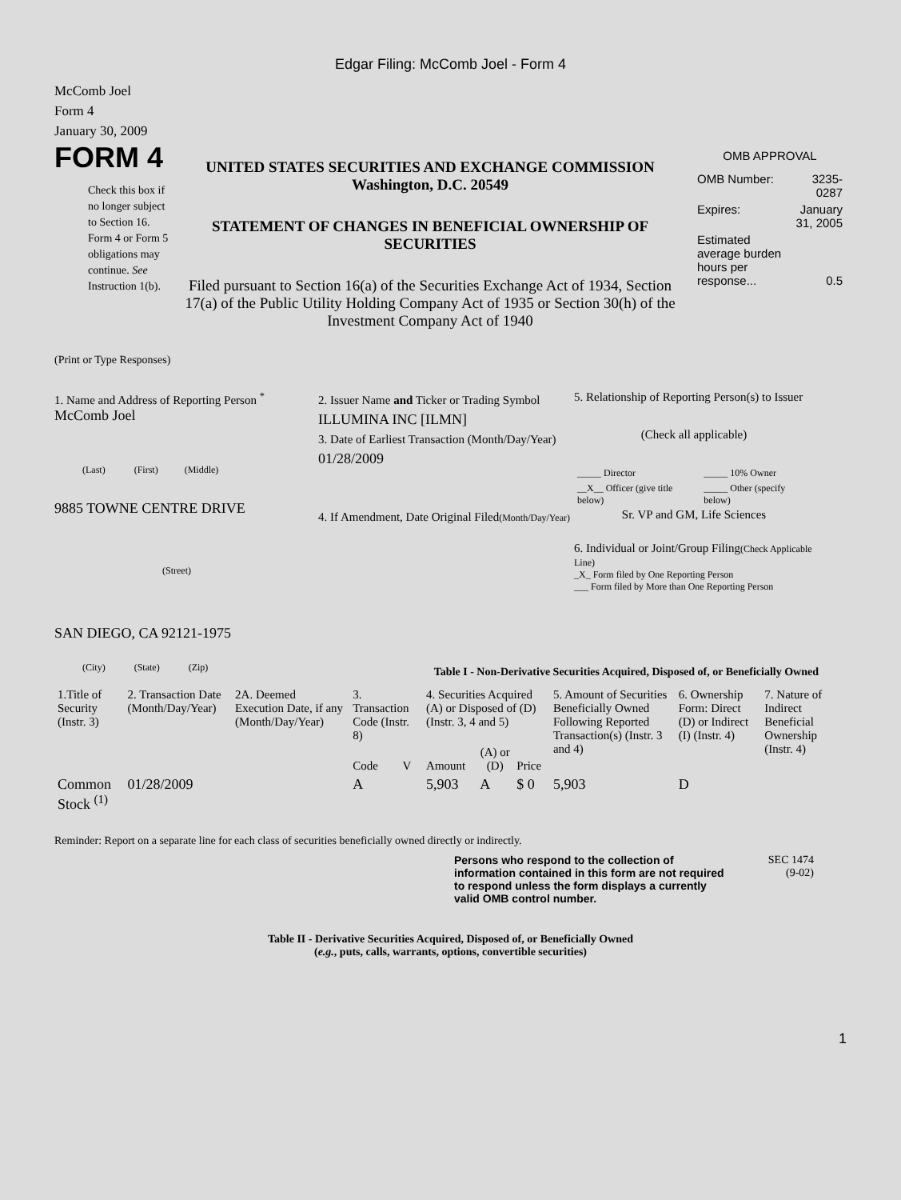Edgar Filing: McComb Joel - Form 4
McComb Joel
Form 4
January 30, 2009
FORM 4
Check this box if no longer subject to Section 16. Form 4 or Form 5 obligations may continue. See Instruction 1(b).
UNITED STATES SECURITIES AND EXCHANGE COMMISSION
Washington, D.C. 20549
STATEMENT OF CHANGES IN BENEFICIAL OWNERSHIP OF SECURITIES
Filed pursuant to Section 16(a) of the Securities Exchange Act of 1934, Section 17(a) of the Public Utility Holding Company Act of 1935 or Section 30(h) of the Investment Company Act of 1940
OMB APPROVAL
| OMB Number: | 3235-0287 |
| Expires: | January 31, 2005 |
| Estimated average burden hours per response... | 0.5 |
(Print or Type Responses)
1. Name and Address of Reporting Person <sup>*</sup>
McComb Joel
(Last) (First) (Middle)
9885 TOWNE CENTRE DRIVE
(Street)
SAN DIEGO, CA 92121-1975
(City) (State) (Zip)
2. Issuer Name and Ticker or Trading Symbol
ILLUMINA INC [ILMN]
3. Date of Earliest Transaction (Month/Day/Year)
01/28/2009
4. If Amendment, Date Original Filed(Month/Day/Year)
5. Relationship of Reporting Person(s) to Issuer
(Check all applicable)
| _____ Director | _____ 10% Owner |
| __X__ Officer (give title below) | _____ Other (specify below) |
Sr. VP and GM, Life Sciences
6. Individual or Joint/Group Filing(Check Applicable Line)
_X_ Form filed by One Reporting Person
___ Form filed by More than One Reporting Person
Table I - Non-Derivative Securities Acquired, Disposed of, or Beneficially Owned
| 1.Title of Security (Instr. 3) | 2. Transaction Date (Month/Day/Year) | 2A. Deemed Execution Date, if any (Month/Day/Year) | 3. Transaction Code (Instr. 8) | | 4. Securities Acquired (A) or Disposed of (D) (Instr. 3, 4 and 5) | | | 5. Amount of Securities Beneficially Owned Following Reported Transaction(s) (Instr. 3 and 4) | 6. Ownership Form: Direct (D) or Indirect (I) (Instr. 4) | 7. Nature of Indirect Beneficial Ownership (Instr. 4) |
| --- | --- | --- | --- | --- | --- | --- | --- | --- | --- | --- |
| | | | Code | V | Amount | (A) or (D) | Price | | | |
| Common Stock <sup>(1)</sup> | 01/28/2009 | | A | | 5,903 | A | $ 0 | 5,903 | D | |
Reminder: Report on a separate line for each class of securities beneficially owned directly or indirectly.
Persons who respond to the collection of information contained in this form are not required to respond unless the form displays a currently valid OMB control number.
SEC 1474
(9-02)
Table II - Derivative Securities Acquired, Disposed of, or Beneficially Owned
(e.g., puts, calls, warrants, options, convertible securities)
1